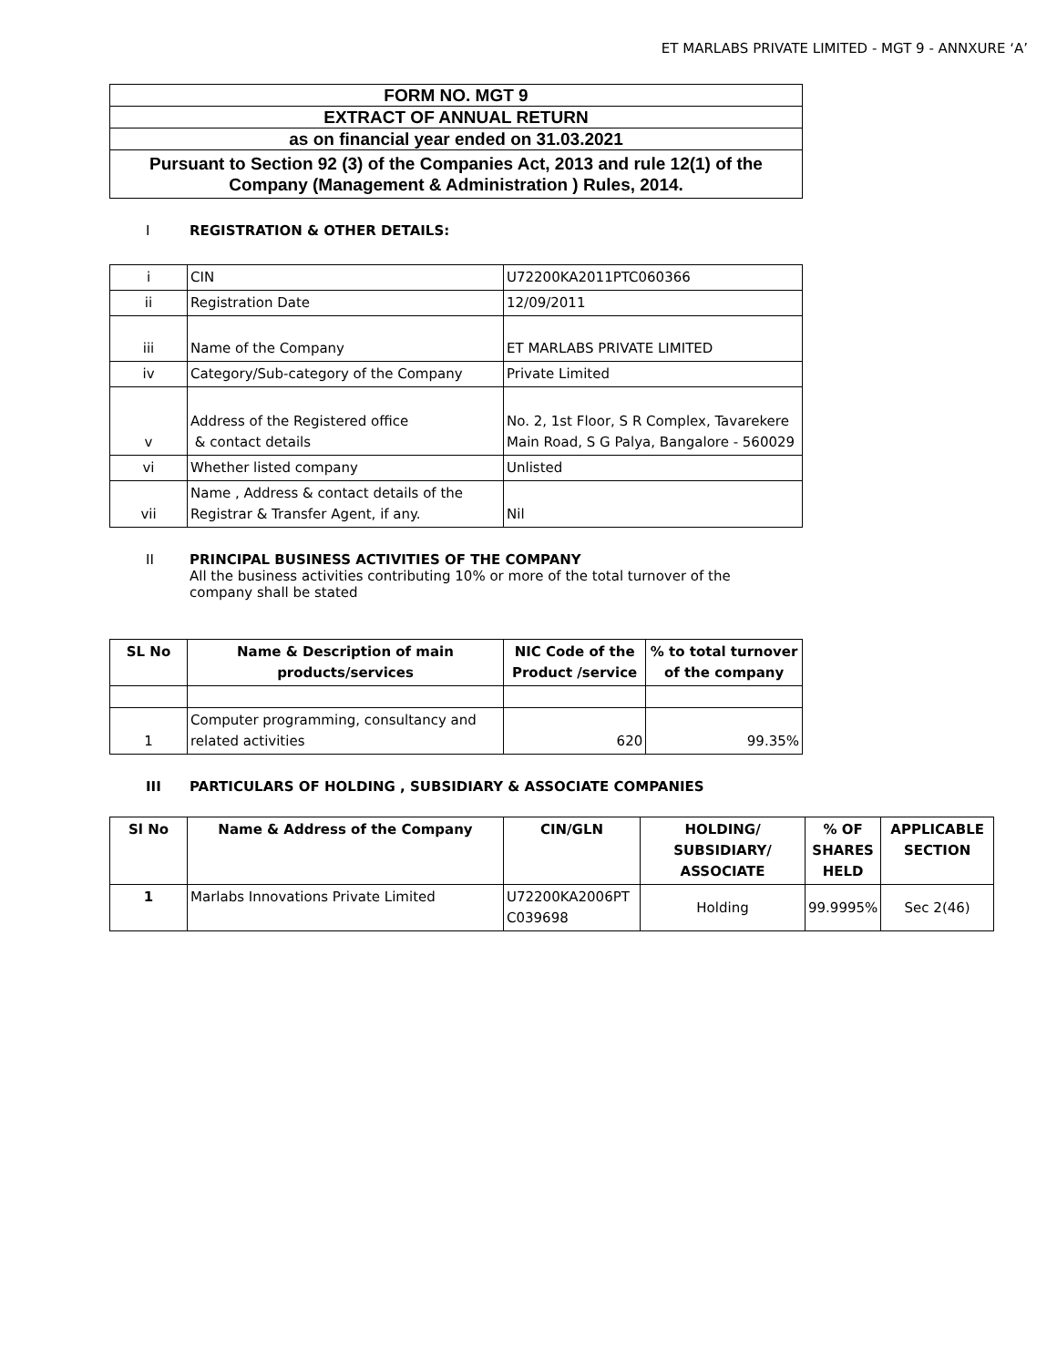ET MARLABS PRIVATE LIMITED - MGT 9 - ANNXURE ‘A’
| FORM NO. MGT 9 |
| EXTRACT OF ANNUAL RETURN |
| as on financial year ended on 31.03.2021 |
| Pursuant to Section 92 (3) of the Companies Act, 2013 and rule 12(1) of the Company (Management & Administration ) Rules, 2014. |
I REGISTRATION & OTHER DETAILS:
| i | CIN | U72200KA2011PTC060366 |
| ii | Registration Date | 12/09/2011 |
| iii | Name of the Company | ET MARLABS PRIVATE LIMITED |
| iv | Category/Sub-category of the Company | Private Limited |
| v | Address of the Registered office & contact details | No. 2, 1st Floor, S R Complex, Tavarekere Main Road, S G Palya, Bangalore - 560029 |
| vi | Whether listed company | Unlisted |
| vii | Name , Address & contact details of the Registrar & Transfer Agent, if any. | Nil |
II PRINCIPAL BUSINESS ACTIVITIES OF THE COMPANY
All the business activities contributing 10% or more of the total turnover of the
company shall be stated
| SL No | Name & Description of main products/services | NIC Code of the Product /service | % to total turnover of the company |
| --- | --- | --- | --- |
| 1 | Computer programming, consultancy and related activities | 620 | 99.35% |
III PARTICULARS OF HOLDING , SUBSIDIARY & ASSOCIATE COMPANIES
| Sl No | Name & Address of the Company | CIN/GLN | HOLDING/ SUBSIDIARY/ ASSOCIATE | % OF SHARES HELD | APPLICABLE SECTION |
| --- | --- | --- | --- | --- | --- |
| 1 | Marlabs Innovations Private Limited | U72200KA2006PT C039698 | Holding | 99.9995% | Sec 2(46) |